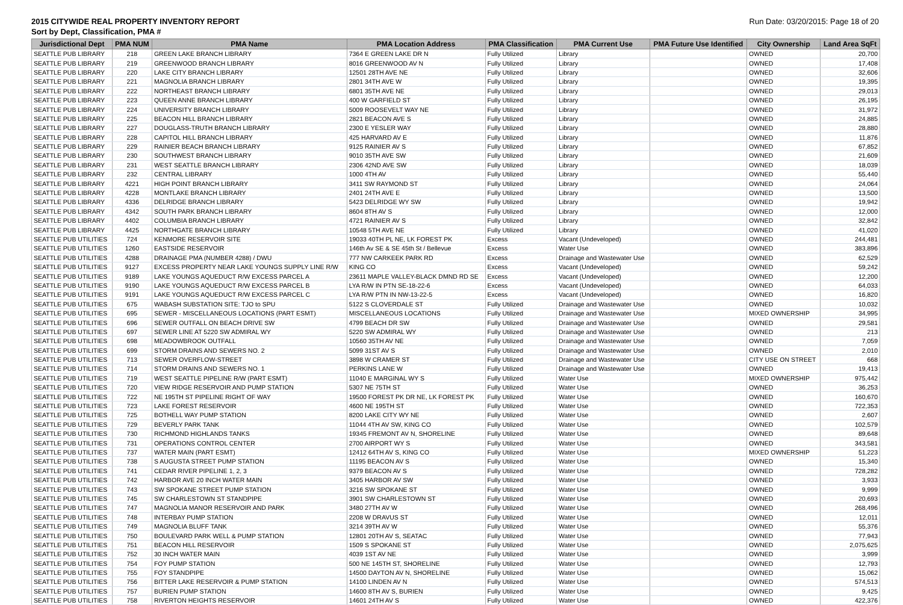2015 CITYWIDE REAL PROPERTY INVENTORY REPORT Run Date: 03/20/2015: Page 18 of 20
Sort by Dept, Classification, PMA #
| Jurisdictional Dept | PMA NUM | PMA Name | PMA Location Address | PMA Classification | PMA Current Use | PMA Future Use Identified | City Ownership | Land Area SqFt |
| --- | --- | --- | --- | --- | --- | --- | --- | --- |
| SEATTLE PUB LIBRARY | 218 | GREEN LAKE BRANCH LIBRARY | 7364 E GREEN LAKE DR N | Fully Utilized | Library | | OWNED | 20,700 |
| SEATTLE PUB LIBRARY | 219 | GREENWOOD BRANCH LIBRARY | 8016 GREENWOOD AV N | Fully Utilized | Library | | OWNED | 17,408 |
| SEATTLE PUB LIBRARY | 220 | LAKE CITY BRANCH LIBRARY | 12501 28TH AVE NE | Fully Utilized | Library | | OWNED | 32,606 |
| SEATTLE PUB LIBRARY | 221 | MAGNOLIA BRANCH LIBRARY | 2801 34TH AVE W | Fully Utilized | Library | | OWNED | 19,395 |
| SEATTLE PUB LIBRARY | 222 | NORTHEAST BRANCH LIBRARY | 6801 35TH AVE NE | Fully Utilized | Library | | OWNED | 29,013 |
| SEATTLE PUB LIBRARY | 223 | QUEEN ANNE BRANCH LIBRARY | 400 W GARFIELD ST | Fully Utilized | Library | | OWNED | 26,195 |
| SEATTLE PUB LIBRARY | 224 | UNIVERSITY BRANCH LIBRARY | 5009 ROOSEVELT WAY NE | Fully Utilized | Library | | OWNED | 31,972 |
| SEATTLE PUB LIBRARY | 225 | BEACON HILL BRANCH LIBRARY | 2821 BEACON AVE S | Fully Utilized | Library | | OWNED | 24,885 |
| SEATTLE PUB LIBRARY | 227 | DOUGLASS-TRUTH BRANCH LIBRARY | 2300 E YESLER WAY | Fully Utilized | Library | | OWNED | 28,880 |
| SEATTLE PUB LIBRARY | 228 | CAPITOL HILL BRANCH LIBRARY | 425 HARVARD AV E | Fully Utilized | Library | | OWNED | 11,876 |
| SEATTLE PUB LIBRARY | 229 | RAINIER BEACH BRANCH LIBRARY | 9125 RAINIER AV S | Fully Utilized | Library | | OWNED | 67,852 |
| SEATTLE PUB LIBRARY | 230 | SOUTHWEST BRANCH LIBRARY | 9010 35TH AVE SW | Fully Utilized | Library | | OWNED | 21,609 |
| SEATTLE PUB LIBRARY | 231 | WEST SEATTLE BRANCH LIBRARY | 2306 42ND AVE SW | Fully Utilized | Library | | OWNED | 18,039 |
| SEATTLE PUB LIBRARY | 232 | CENTRAL LIBRARY | 1000 4TH AV | Fully Utilized | Library | | OWNED | 55,440 |
| SEATTLE PUB LIBRARY | 4221 | HIGH POINT BRANCH LIBRARY | 3411 SW RAYMOND ST | Fully Utilized | Library | | OWNED | 24,064 |
| SEATTLE PUB LIBRARY | 4228 | MONTLAKE BRANCH LIBRARY | 2401 24TH AVE E | Fully Utilized | Library | | OWNED | 13,500 |
| SEATTLE PUB LIBRARY | 4336 | DELRIDGE BRANCH LIBRARY | 5423 DELRIDGE WY SW | Fully Utilized | Library | | OWNED | 19,942 |
| SEATTLE PUB LIBRARY | 4342 | SOUTH PARK BRANCH LIBRARY | 8604 8TH AV S | Fully Utilized | Library | | OWNED | 12,000 |
| SEATTLE PUB LIBRARY | 4402 | COLUMBIA BRANCH LIBRARY | 4721 RAINIER AV S | Fully Utilized | Library | | OWNED | 32,842 |
| SEATTLE PUB LIBRARY | 4425 | NORTHGATE BRANCH LIBRARY | 10548 5TH AVE NE | Fully Utilized | Library | | OWNED | 41,020 |
| SEATTLE PUB UTILITIES | 724 | KENMORE RESERVOIR SITE | 19033 40TH PL NE, LK FOREST PK | Excess | Vacant (Undeveloped) | | OWNED | 244,481 |
| SEATTLE PUB UTILITIES | 1260 | EASTSIDE RESERVOIR | 146th Av SE & SE 45th St / Bellevue | Excess | Water Use | | OWNED | 383,896 |
| SEATTLE PUB UTILITIES | 4288 | DRAINAGE PMA (NUMBER 4288) / DWU | 777 NW CARKEEK PARK RD | Excess | Drainage and Wastewater Use | | OWNED | 62,529 |
| SEATTLE PUB UTILITIES | 9127 | EXCESS PROPERTY NEAR LAKE YOUNGS SUPPLY LINE R/W | KING CO | Excess | Vacant (Undeveloped) | | OWNED | 59,242 |
| SEATTLE PUB UTILITIES | 9189 | LAKE YOUNGS AQUEDUCT R/W EXCESS PARCEL A | 23611 MAPLE VALLEY-BLACK DMND RD SE | Excess | Vacant (Undeveloped) | | OWNED | 12,200 |
| SEATTLE PUB UTILITIES | 9190 | LAKE YOUNGS AQUEDUCT R/W EXCESS PARCEL B | LYA R/W IN PTN SE-18-22-6 | Excess | Vacant (Undeveloped) | | OWNED | 64,033 |
| SEATTLE PUB UTILITIES | 9191 | LAKE YOUNGS AQUEDUCT R/W EXCESS PARCEL C | LYA R/W PTN IN NW-13-22-5 | Excess | Vacant (Undeveloped) | | OWNED | 16,820 |
| SEATTLE PUB UTILITIES | 675 | WABASH SUBSTATION SITE: TJO to SPU | 5122 S CLOVERDALE ST | Fully Utilized | Drainage and Wastewater Use | | OWNED | 10,032 |
| SEATTLE PUB UTILITIES | 695 | SEWER - MISCELLANEOUS LOCATIONS (PART ESMT) | MISCELLANEOUS LOCATIONS | Fully Utilized | Drainage and Wastewater Use | | MIXED OWNERSHIP | 34,995 |
| SEATTLE PUB UTILITIES | 696 | SEWER OUTFALL ON BEACH DRIVE SW | 4799 BEACH DR SW | Fully Utilized | Drainage and Wastewater Use | | OWNED | 29,581 |
| SEATTLE PUB UTILITIES | 697 | SEWER LINE AT 5220 SW ADMIRAL WY | 5220 SW ADMIRAL WY | Fully Utilized | Drainage and Wastewater Use | | OWNED | 213 |
| SEATTLE PUB UTILITIES | 698 | MEADOWBROOK OUTFALL | 10560 35TH AV NE | Fully Utilized | Drainage and Wastewater Use | | OWNED | 7,059 |
| SEATTLE PUB UTILITIES | 699 | STORM DRAINS AND SEWERS NO. 2 | 5099 31ST AV S | Fully Utilized | Drainage and Wastewater Use | | OWNED | 2,010 |
| SEATTLE PUB UTILITIES | 713 | SEWER OVERFLOW-STREET | 3898 W CRAMER ST | Fully Utilized | Drainage and Wastewater Use | | CITY USE ON STREET | 668 |
| SEATTLE PUB UTILITIES | 714 | STORM DRAINS AND SEWERS NO. 1 | PERKINS LANE W | Fully Utilized | Drainage and Wastewater Use | | OWNED | 19,413 |
| SEATTLE PUB UTILITIES | 719 | WEST SEATTLE PIPELINE R/W (PART ESMT) | 11040 E MARGINAL WY S | Fully Utilized | Water Use | | MIXED OWNERSHIP | 975,442 |
| SEATTLE PUB UTILITIES | 720 | VIEW RIDGE RESERVOIR AND PUMP STATION | 5307 NE 75TH ST | Fully Utilized | Water Use | | OWNED | 36,253 |
| SEATTLE PUB UTILITIES | 722 | NE 195TH ST PIPELINE RIGHT OF WAY | 19500 FOREST PK DR NE, LK FOREST PK | Fully Utilized | Water Use | | OWNED | 160,670 |
| SEATTLE PUB UTILITIES | 723 | LAKE FOREST RESERVOIR | 4600 NE 195TH ST | Fully Utilized | Water Use | | OWNED | 722,353 |
| SEATTLE PUB UTILITIES | 725 | BOTHELL WAY PUMP STATION | 8200 LAKE CITY WY NE | Fully Utilized | Water Use | | OWNED | 2,607 |
| SEATTLE PUB UTILITIES | 729 | BEVERLY PARK TANK | 11044 4TH AV SW, KING CO | Fully Utilized | Water Use | | OWNED | 102,579 |
| SEATTLE PUB UTILITIES | 730 | RICHMOND HIGHLANDS TANKS | 19345 FREMONT AV N, SHORELINE | Fully Utilized | Water Use | | OWNED | 89,648 |
| SEATTLE PUB UTILITIES | 731 | OPERATIONS CONTROL CENTER | 2700 AIRPORT WY S | Fully Utilized | Water Use | | OWNED | 343,581 |
| SEATTLE PUB UTILITIES | 737 | WATER MAIN (PART ESMT) | 12412 64TH AV S, KING CO | Fully Utilized | Water Use | | MIXED OWNERSHIP | 51,223 |
| SEATTLE PUB UTILITIES | 738 | S AUGUSTA STREET PUMP STATION | 11195 BEACON AV S | Fully Utilized | Water Use | | OWNED | 15,340 |
| SEATTLE PUB UTILITIES | 741 | CEDAR RIVER PIPELINE 1, 2, 3 | 9379 BEACON AV S | Fully Utilized | Water Use | | OWNED | 728,282 |
| SEATTLE PUB UTILITIES | 742 | HARBOR AVE 20 INCH WATER MAIN | 3405 HARBOR AV SW | Fully Utilized | Water Use | | OWNED | 3,933 |
| SEATTLE PUB UTILITIES | 743 | SW SPOKANE STREET PUMP STATION | 3216 SW SPOKANE ST | Fully Utilized | Water Use | | OWNED | 9,999 |
| SEATTLE PUB UTILITIES | 745 | SW CHARLESTOWN ST STANDPIPE | 3901 SW CHARLESTOWN ST | Fully Utilized | Water Use | | OWNED | 20,693 |
| SEATTLE PUB UTILITIES | 747 | MAGNOLIA MANOR RESERVOIR AND PARK | 3480 27TH AV W | Fully Utilized | Water Use | | OWNED | 268,496 |
| SEATTLE PUB UTILITIES | 748 | INTERBAY PUMP STATION | 2208 W DRAVUS ST | Fully Utilized | Water Use | | OWNED | 12,011 |
| SEATTLE PUB UTILITIES | 749 | MAGNOLIA BLUFF TANK | 3214 39TH AV W | Fully Utilized | Water Use | | OWNED | 55,376 |
| SEATTLE PUB UTILITIES | 750 | BOULEVARD PARK WELL & PUMP STATION | 12801 20TH AV S, SEATAC | Fully Utilized | Water Use | | OWNED | 77,943 |
| SEATTLE PUB UTILITIES | 751 | BEACON HILL RESERVOIR | 1509 S SPOKANE ST | Fully Utilized | Water Use | | OWNED | 2,075,625 |
| SEATTLE PUB UTILITIES | 752 | 30 INCH WATER MAIN | 4039 1ST AV NE | Fully Utilized | Water Use | | OWNED | 3,999 |
| SEATTLE PUB UTILITIES | 754 | FOY PUMP STATION | 500 NE 145TH ST, SHORELINE | Fully Utilized | Water Use | | OWNED | 12,793 |
| SEATTLE PUB UTILITIES | 755 | FOY STANDPIPE | 14500 DAYTON AV N, SHORELINE | Fully Utilized | Water Use | | OWNED | 15,062 |
| SEATTLE PUB UTILITIES | 756 | BITTER LAKE RESERVOIR & PUMP STATION | 14100 LINDEN AV N | Fully Utilized | Water Use | | OWNED | 574,513 |
| SEATTLE PUB UTILITIES | 757 | BURIEN PUMP STATION | 14600 8TH AV S, BURIEN | Fully Utilized | Water Use | | OWNED | 9,425 |
| SEATTLE PUB UTILITIES | 758 | RIVERTON HEIGHTS RESERVOIR | 14601 24TH AV S | Fully Utilized | Water Use | | OWNED | 422,376 |